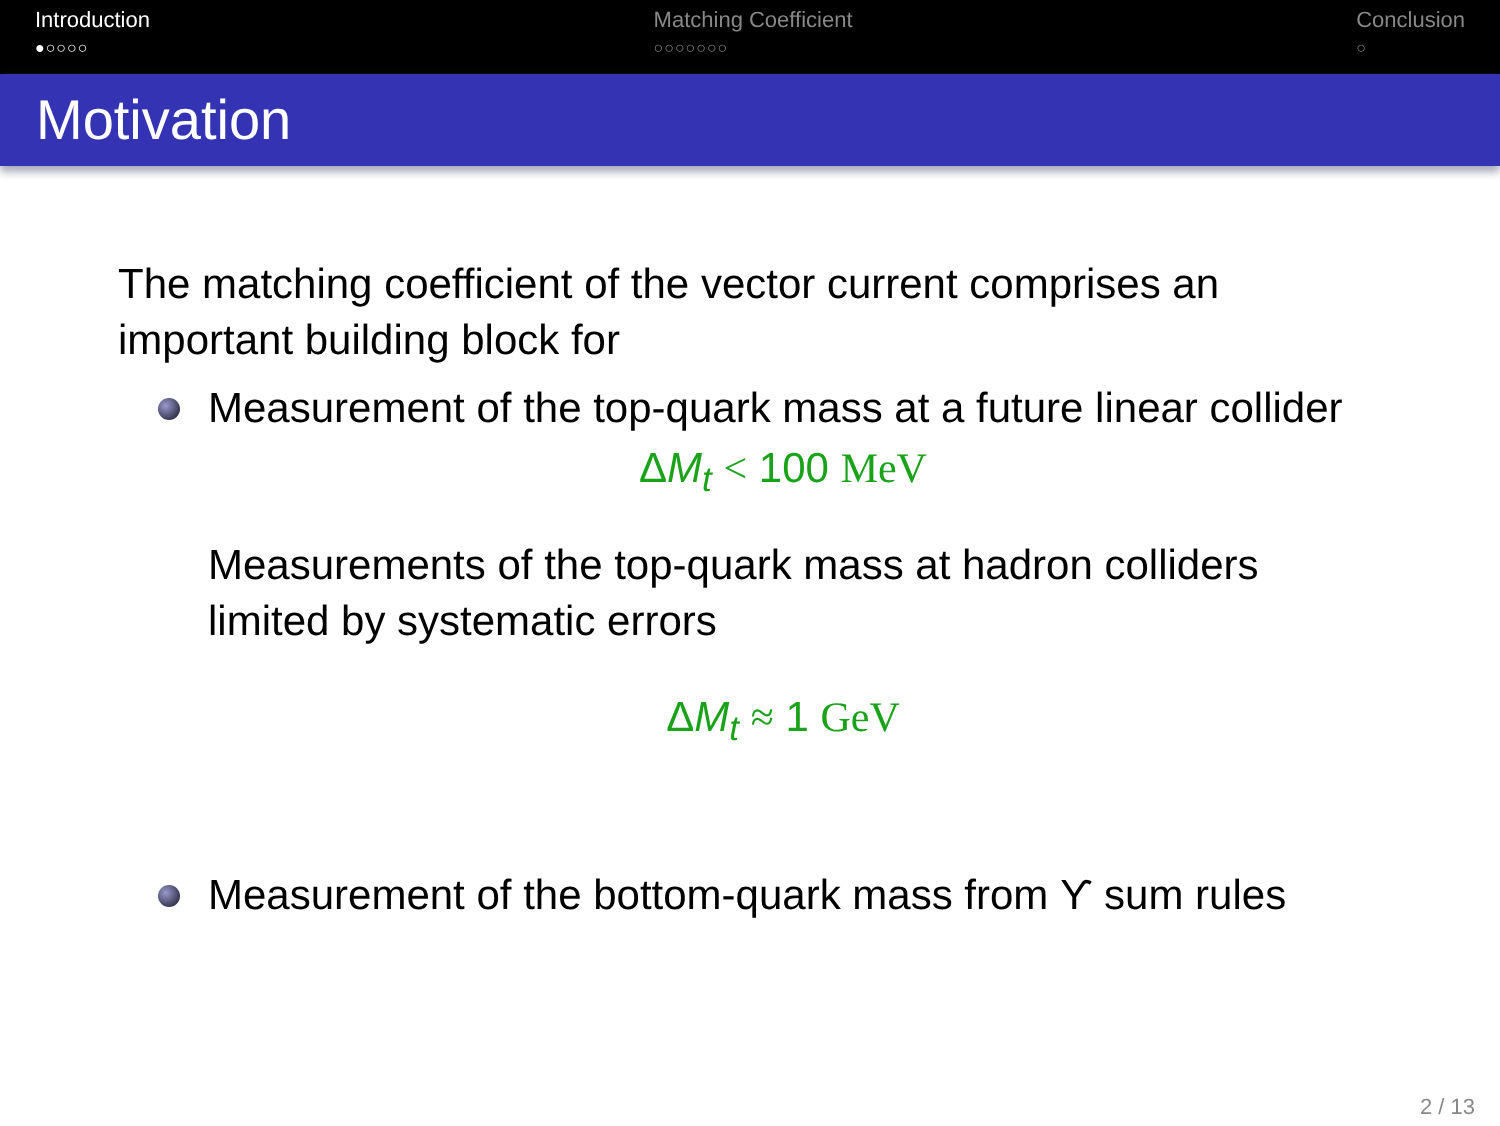Introduction
●○○○○
Matching Coefficient
○○○○○○○
Conclusion
○
Motivation
The matching coefficient of the vector current comprises an important building block for
Measurement of the top-quark mass at a future linear collider
ΔM<sub>t</sub> < 100 MeV
Measurements of the top-quark mass at hadron colliders limited by systematic errors
ΔM<sub>t</sub> ≈ 1 GeV
Measurement of the bottom-quark mass from ϒ sum rules
2 / 13